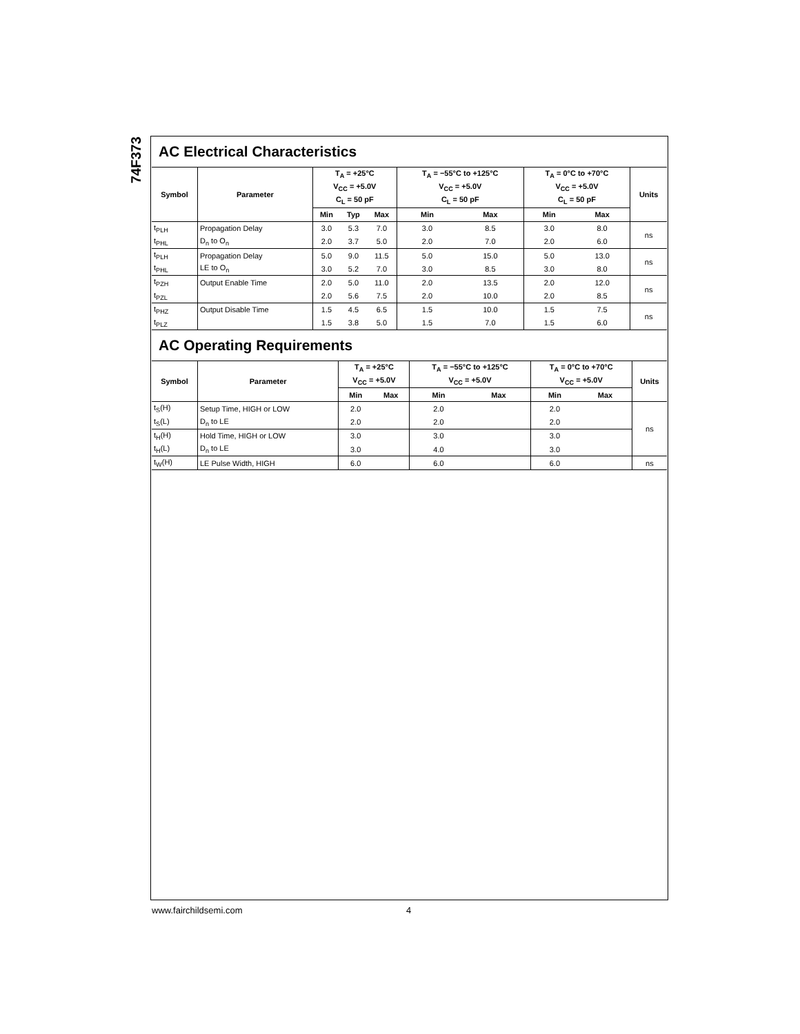74F373
AC Electrical Characteristics
| Symbol | Parameter | T<sub>A</sub> = +25°C | | | T<sub>A</sub> = −55°C to +125°C | | T<sub>A</sub> = 0°C to +70°C | | Units |
| --- | --- | --- | --- | --- | --- | --- | --- | --- | --- |
| | | V<sub>CC</sub> = +5.0V | | | V<sub>CC</sub> = +5.0V | | V<sub>CC</sub> = +5.0V | | |
| | | C<sub>L</sub> = 50 pF | | | C<sub>L</sub> = 50 pF | | C<sub>L</sub> = 50 pF | | |
| | | Min | Typ | Max | Min | Max | Min | Max | |
| t<sub>PLH</sub> | Propagation Delay | 3.0 | 5.3 | 7.0 | 3.0 | 8.5 | 3.0 | 8.0 | ns |
| t<sub>PHL</sub> | D<sub>n</sub> to O<sub>n</sub> | 2.0 | 3.7 | 5.0 | 2.0 | 7.0 | 2.0 | 6.0 | |
| t<sub>PLH</sub> | Propagation Delay | 5.0 | 9.0 | 11.5 | 5.0 | 15.0 | 5.0 | 13.0 | ns |
| t<sub>PHL</sub> | LE to O<sub>n</sub> | 3.0 | 5.2 | 7.0 | 3.0 | 8.5 | 3.0 | 8.0 | |
| t<sub>PZH</sub> | Output Enable Time | 2.0 | 5.0 | 11.0 | 2.0 | 13.5 | 2.0 | 12.0 | ns |
| t<sub>PZL</sub> | | 2.0 | 5.6 | 7.5 | 2.0 | 10.0 | 2.0 | 8.5 | |
| t<sub>PHZ</sub> | Output Disable Time | 1.5 | 4.5 | 6.5 | 1.5 | 10.0 | 1.5 | 7.5 | ns |
| t<sub>PLZ</sub> | | 1.5 | 3.8 | 5.0 | 1.5 | 7.0 | 1.5 | 6.0 | |
AC Operating Requirements
| Symbol | Parameter | T<sub>A</sub> = +25°C | | T<sub>A</sub> = −55°C to +125°C | | T<sub>A</sub> = 0°C to +70°C | | Units |
| --- | --- | --- | --- | --- | --- | --- | --- | --- |
| | | V<sub>CC</sub> = +5.0V | | V<sub>CC</sub> = +5.0V | | V<sub>CC</sub> = +5.0V | | |
| | | Min | Max | Min | Max | Min | Max | |
| t<sub>S</sub>(H) | Setup Time, HIGH or LOW | 2.0 | | 2.0 | | 2.0 | | ns |
| t<sub>S</sub>(L) | D<sub>n</sub> to LE | 2.0 | | 2.0 | | 2.0 | | |
| t<sub>H</sub>(H) | Hold Time, HIGH or LOW | 3.0 | | 3.0 | | 3.0 | | |
| t<sub>H</sub>(L) | D<sub>n</sub> to LE | 3.0 | | 4.0 | | 3.0 | | |
| t<sub>W</sub>(H) | LE Pulse Width, HIGH | 6.0 | | 6.0 | | 6.0 | | ns |
www.fairchildsemi.com 4